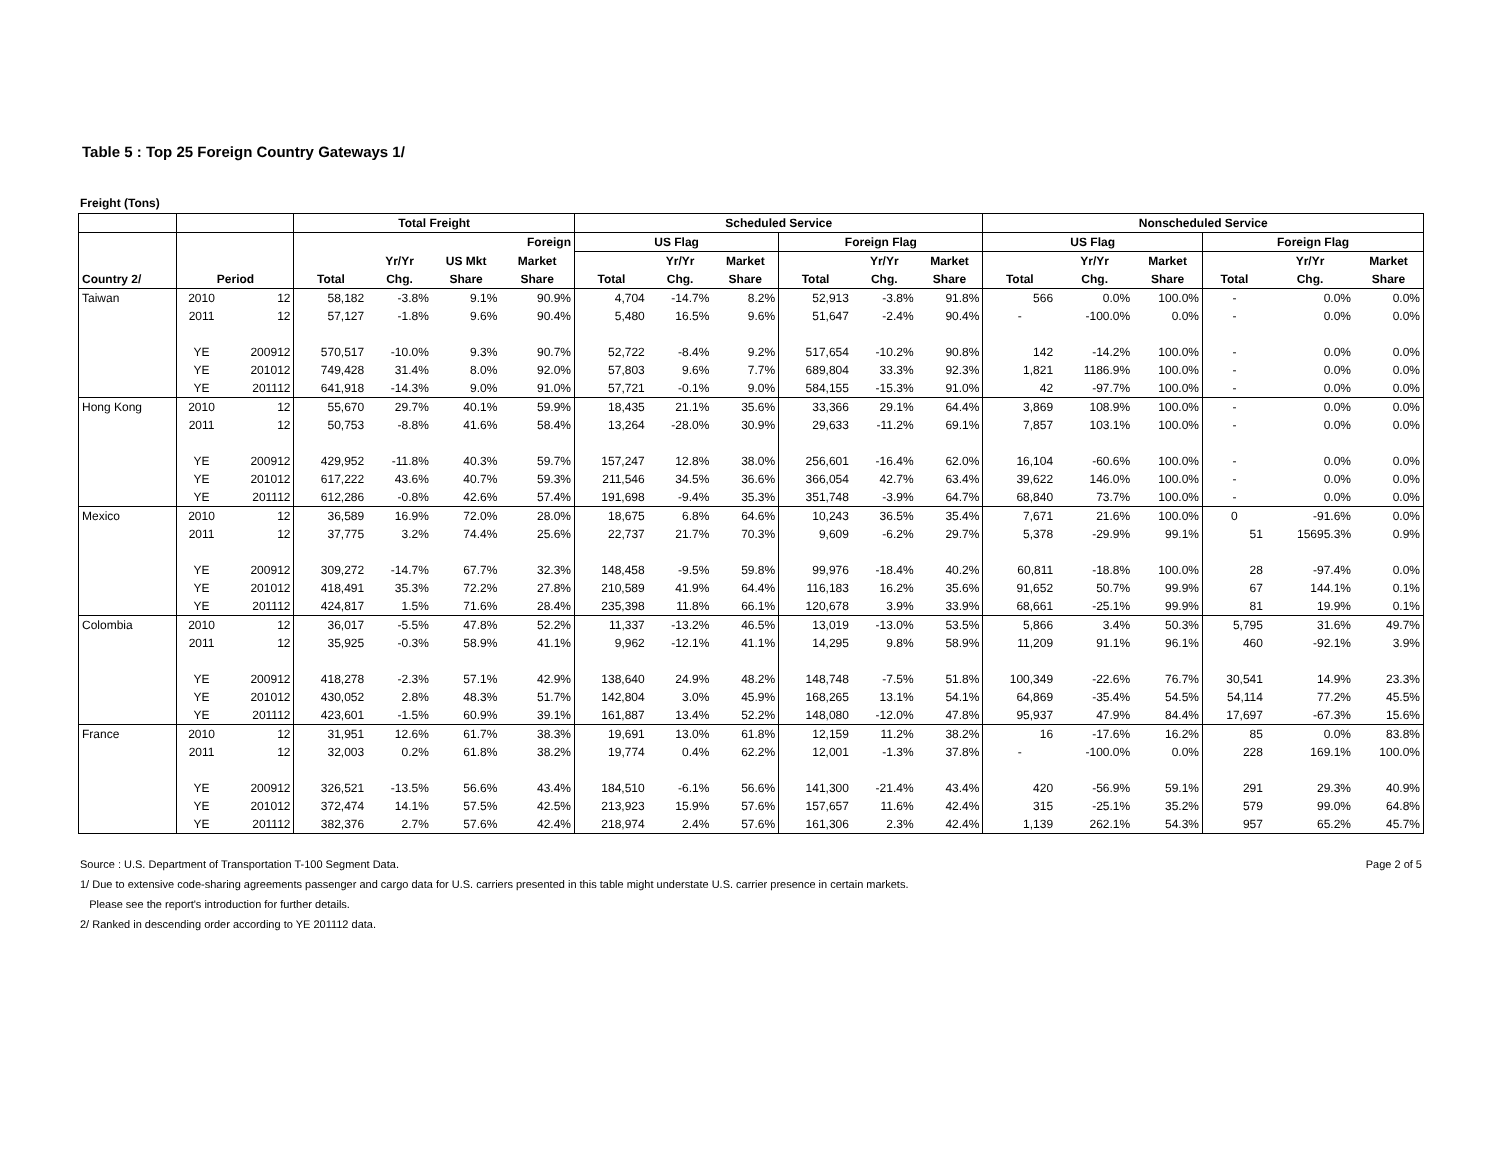Table 5 : Top 25 Foreign Country Gateways 1/
Freight (Tons)
| | | | Total Freight | | | | Scheduled Service | | | | | | Nonscheduled Service | | | | | |
| --- | --- | --- | --- | --- | --- | --- | --- | --- | --- | --- | --- | --- | --- | --- | --- | --- | --- | --- |
| | | | | | | Foreign | US Flag | | | Foreign Flag | | | US Flag | | | Foreign Flag | | |
| | | | | Yr/Yr | US Mkt | Market | | Yr/Yr | Market | | Yr/Yr | Market | | Yr/Yr | Market | | Yr/Yr | Market |
| Country 2/ | Period | | Total | Chg. | Share | Share | Total | Chg. | Share | Total | Chg. | Share | Total | Chg. | Share | Total | Chg. | Share |
| Taiwan | 2010 | 12 | 58,182 | -3.8% | 9.1% | 90.9% | 4,704 | -14.7% | 8.2% | 52,913 | -3.8% | 91.8% | 566 | 0.0% | 100.0% | - | 0.0% | 0.0% |
| | 2011 | 12 | 57,127 | -1.8% | 9.6% | 90.4% | 5,480 | 16.5% | 9.6% | 51,647 | -2.4% | 90.4% | - | -100.0% | 0.0% | - | 0.0% | 0.0% |
| | YE | 200912 | 570,517 | -10.0% | 9.3% | 90.7% | 52,722 | -8.4% | 9.2% | 517,654 | -10.2% | 90.8% | 142 | -14.2% | 100.0% | - | 0.0% | 0.0% |
| | YE | 201012 | 749,428 | 31.4% | 8.0% | 92.0% | 57,803 | 9.6% | 7.7% | 689,804 | 33.3% | 92.3% | 1,821 | 1186.9% | 100.0% | - | 0.0% | 0.0% |
| | YE | 201112 | 641,918 | -14.3% | 9.0% | 91.0% | 57,721 | -0.1% | 9.0% | 584,155 | -15.3% | 91.0% | 42 | -97.7% | 100.0% | - | 0.0% | 0.0% |
| Hong Kong | 2010 | 12 | 55,670 | 29.7% | 40.1% | 59.9% | 18,435 | 21.1% | 35.6% | 33,366 | 29.1% | 64.4% | 3,869 | 108.9% | 100.0% | - | 0.0% | 0.0% |
| | 2011 | 12 | 50,753 | -8.8% | 41.6% | 58.4% | 13,264 | -28.0% | 30.9% | 29,633 | -11.2% | 69.1% | 7,857 | 103.1% | 100.0% | - | 0.0% | 0.0% |
| | YE | 200912 | 429,952 | -11.8% | 40.3% | 59.7% | 157,247 | 12.8% | 38.0% | 256,601 | -16.4% | 62.0% | 16,104 | -60.6% | 100.0% | - | 0.0% | 0.0% |
| | YE | 201012 | 617,222 | 43.6% | 40.7% | 59.3% | 211,546 | 34.5% | 36.6% | 366,054 | 42.7% | 63.4% | 39,622 | 146.0% | 100.0% | - | 0.0% | 0.0% |
| | YE | 201112 | 612,286 | -0.8% | 42.6% | 57.4% | 191,698 | -9.4% | 35.3% | 351,748 | -3.9% | 64.7% | 68,840 | 73.7% | 100.0% | - | 0.0% | 0.0% |
| Mexico | 2010 | 12 | 36,589 | 16.9% | 72.0% | 28.0% | 18,675 | 6.8% | 64.6% | 10,243 | 36.5% | 35.4% | 7,671 | 21.6% | 100.0% | 0 | -91.6% | 0.0% |
| | 2011 | 12 | 37,775 | 3.2% | 74.4% | 25.6% | 22,737 | 21.7% | 70.3% | 9,609 | -6.2% | 29.7% | 5,378 | -29.9% | 99.1% | 51 | 15695.3% | 0.9% |
| | YE | 200912 | 309,272 | -14.7% | 67.7% | 32.3% | 148,458 | -9.5% | 59.8% | 99,976 | -18.4% | 40.2% | 60,811 | -18.8% | 100.0% | 28 | -97.4% | 0.0% |
| | YE | 201012 | 418,491 | 35.3% | 72.2% | 27.8% | 210,589 | 41.9% | 64.4% | 116,183 | 16.2% | 35.6% | 91,652 | 50.7% | 99.9% | 67 | 144.1% | 0.1% |
| | YE | 201112 | 424,817 | 1.5% | 71.6% | 28.4% | 235,398 | 11.8% | 66.1% | 120,678 | 3.9% | 33.9% | 68,661 | -25.1% | 99.9% | 81 | 19.9% | 0.1% |
| Colombia | 2010 | 12 | 36,017 | -5.5% | 47.8% | 52.2% | 11,337 | -13.2% | 46.5% | 13,019 | -13.0% | 53.5% | 5,866 | 3.4% | 50.3% | 5,795 | 31.6% | 49.7% |
| | 2011 | 12 | 35,925 | -0.3% | 58.9% | 41.1% | 9,962 | -12.1% | 41.1% | 14,295 | 9.8% | 58.9% | 11,209 | 91.1% | 96.1% | 460 | -92.1% | 3.9% |
| | YE | 200912 | 418,278 | -2.3% | 57.1% | 42.9% | 138,640 | 24.9% | 48.2% | 148,748 | -7.5% | 51.8% | 100,349 | -22.6% | 76.7% | 30,541 | 14.9% | 23.3% |
| | YE | 201012 | 430,052 | 2.8% | 48.3% | 51.7% | 142,804 | 3.0% | 45.9% | 168,265 | 13.1% | 54.1% | 64,869 | -35.4% | 54.5% | 54,114 | 77.2% | 45.5% |
| | YE | 201112 | 423,601 | -1.5% | 60.9% | 39.1% | 161,887 | 13.4% | 52.2% | 148,080 | -12.0% | 47.8% | 95,937 | 47.9% | 84.4% | 17,697 | -67.3% | 15.6% |
| France | 2010 | 12 | 31,951 | 12.6% | 61.7% | 38.3% | 19,691 | 13.0% | 61.8% | 12,159 | 11.2% | 38.2% | 16 | -17.6% | 16.2% | 85 | 0.0% | 83.8% |
| | 2011 | 12 | 32,003 | 0.2% | 61.8% | 38.2% | 19,774 | 0.4% | 62.2% | 12,001 | -1.3% | 37.8% | - | -100.0% | 0.0% | 228 | 169.1% | 100.0% |
| | YE | 200912 | 326,521 | -13.5% | 56.6% | 43.4% | 184,510 | -6.1% | 56.6% | 141,300 | -21.4% | 43.4% | 420 | -56.9% | 59.1% | 291 | 29.3% | 40.9% |
| | YE | 201012 | 372,474 | 14.1% | 57.5% | 42.5% | 213,923 | 15.9% | 57.6% | 157,657 | 11.6% | 42.4% | 315 | -25.1% | 35.2% | 579 | 99.0% | 64.8% |
| | YE | 201112 | 382,376 | 2.7% | 57.6% | 42.4% | 218,974 | 2.4% | 57.6% | 161,306 | 2.3% | 42.4% | 1,139 | 262.1% | 54.3% | 957 | 65.2% | 45.7% |
Source : U.S. Department of Transportation T-100 Segment Data. Page 2 of 5
1/ Due to extensive code-sharing agreements passenger and cargo data for U.S. carriers presented in this table might understate U.S. carrier presence in certain markets.
Please see the report's introduction for further details.
2/ Ranked in descending order according to YE 201112 data.